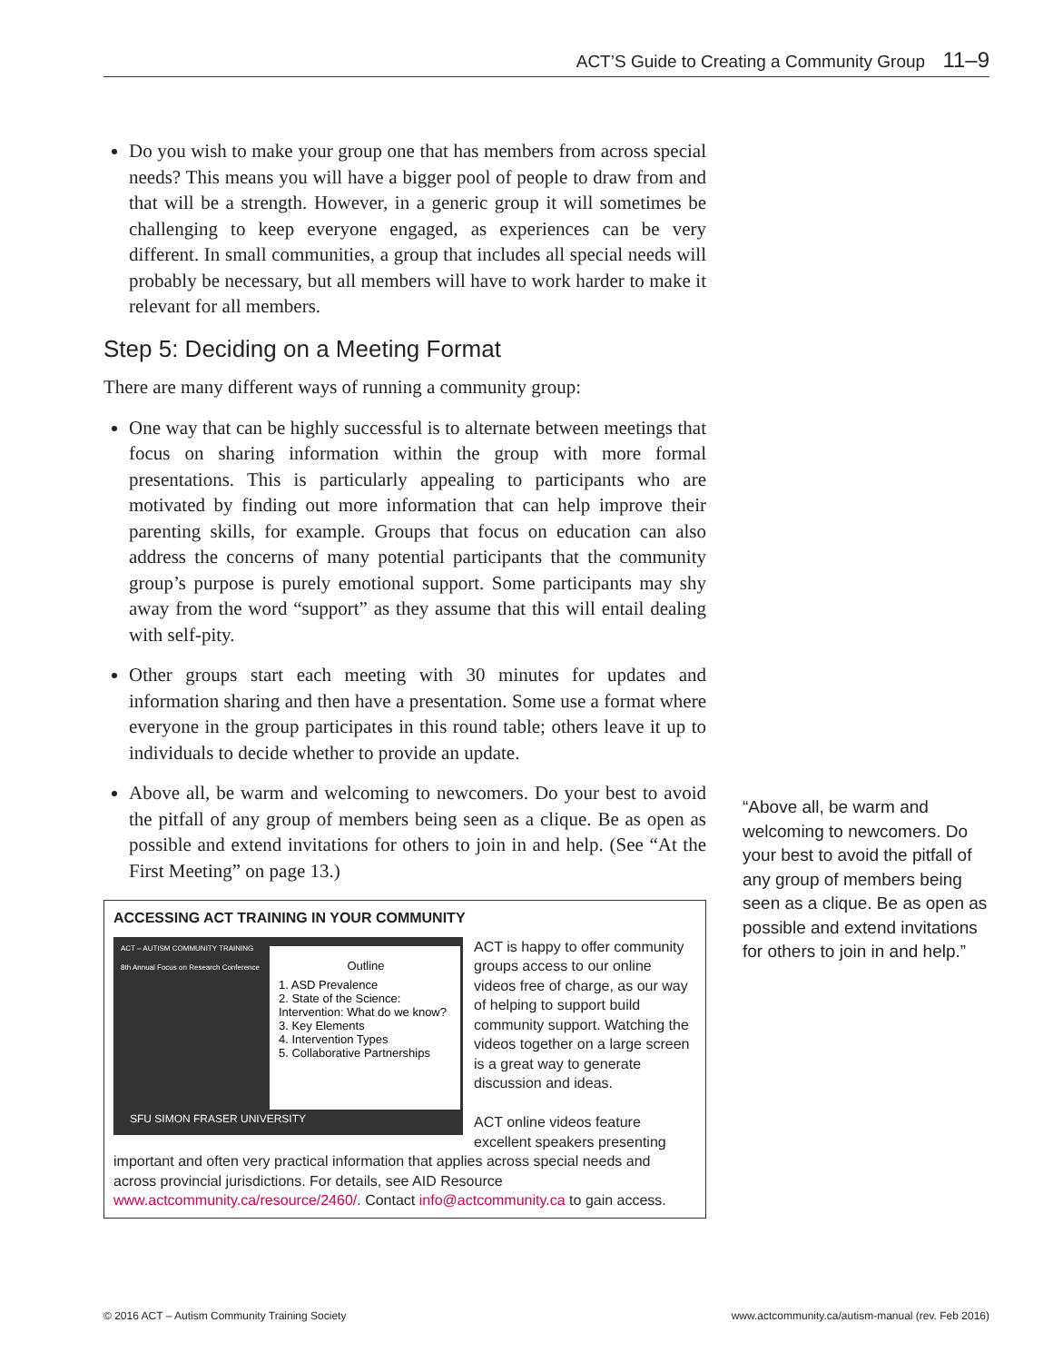ACT’S Guide to Creating a Community Group 11–9
Do you wish to make your group one that has members from across special needs? This means you will have a bigger pool of people to draw from and that will be a strength. However, in a generic group it will sometimes be challenging to keep everyone engaged, as experiences can be very different. In small communities, a group that includes all special needs will probably be necessary, but all members will have to work harder to make it relevant for all members.
Step 5: Deciding on a Meeting Format
There are many different ways of running a community group:
One way that can be highly successful is to alternate between meetings that focus on sharing information within the group with more formal presentations. This is particularly appealing to participants who are motivated by finding out more information that can help improve their parenting skills, for example. Groups that focus on education can also address the concerns of many potential participants that the community group’s purpose is purely emotional support. Some participants may shy away from the word “support” as they assume that this will entail dealing with self-pity.
Other groups start each meeting with 30 minutes for updates and information sharing and then have a presentation. Some use a format where everyone in the group participates in this round table; others leave it up to individuals to decide whether to provide an update.
Above all, be warm and welcoming to newcomers. Do your best to avoid the pitfall of any group of members being seen as a clique. Be as open as possible and extend invitations for others to join in and help. (See “At the First Meeting” on page 13.)
ACCESSING ACT TRAINING IN YOUR COMMUNITY
ACT – AUTISM COMMUNITY TRAINING
8th Annual Focus on Research Conference
Outline
1. ASD Prevalence
2. State of the Science: Intervention: What do we know?
3. Key Elements
4. Intervention Types
5. Collaborative Partnerships
SFU SIMON FRASER UNIVERSITY
ACT is happy to offer community groups access to our online videos free of charge, as our way of helping to support build community support. Watching the videos together on a large screen is a great way to generate discussion and ideas.
ACT online videos feature excellent speakers presenting important and often very practical information that applies across special needs and across provincial jurisdictions. For details, see AID Resource www.actcommunity.ca/resource/2460/. Contact info@actcommunity.ca to gain access.
“Above all, be warm and welcoming to newcomers. Do your best to avoid the pitfall of any group of members being seen as a clique. Be as open as possible and extend invitations for others to join in and help.”
© 2016 ACT – Autism Community Training Society www.actcommunity.ca/autism-manual (rev. Feb 2016)